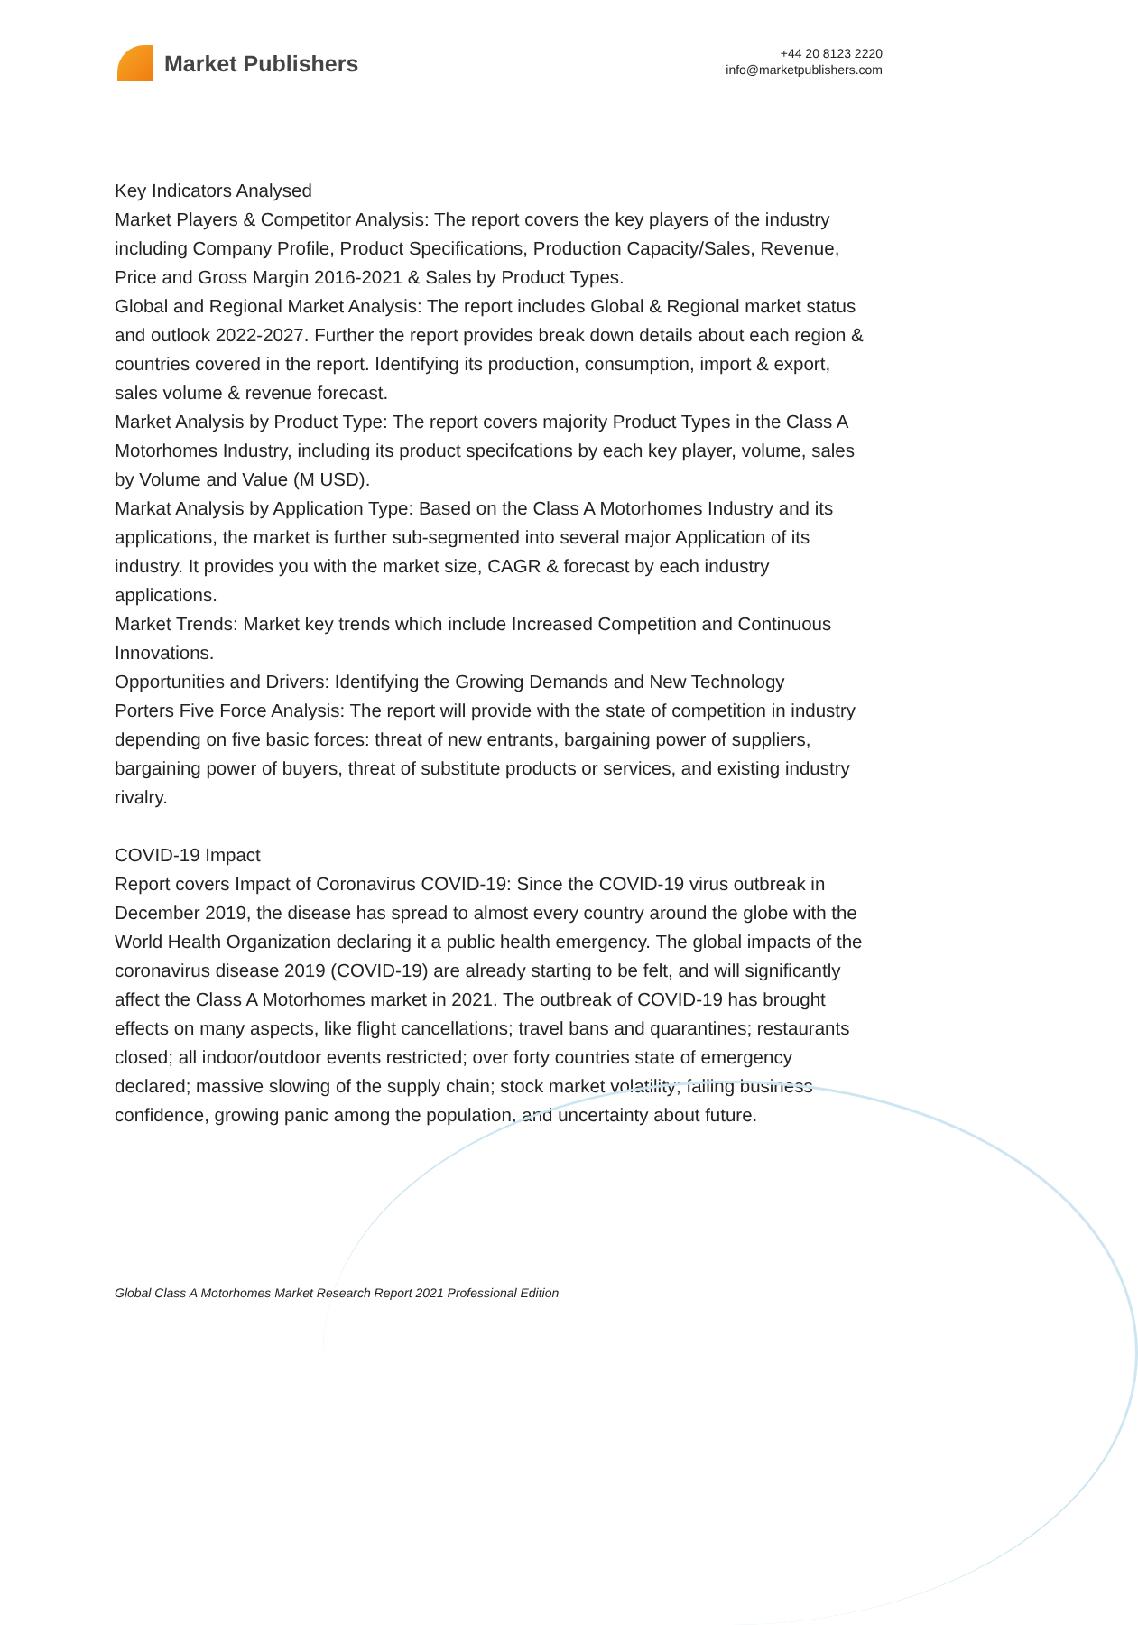Market Publishers
+44 20 8123 2220
info@marketpublishers.com
Key Indicators Analysed
Market Players & Competitor Analysis: The report covers the key players of the industry including Company Profile, Product Specifications, Production Capacity/Sales, Revenue, Price and Gross Margin 2016-2021 & Sales by Product Types.
Global and Regional Market Analysis: The report includes Global & Regional market status and outlook 2022-2027. Further the report provides break down details about each region & countries covered in the report. Identifying its production, consumption, import & export, sales volume & revenue forecast.
Market Analysis by Product Type: The report covers majority Product Types in the Class A Motorhomes Industry, including its product specifcations by each key player, volume, sales by Volume and Value (M USD).
Markat Analysis by Application Type: Based on the Class A Motorhomes Industry and its applications, the market is further sub-segmented into several major Application of its industry. It provides you with the market size, CAGR & forecast by each industry applications.
Market Trends: Market key trends which include Increased Competition and Continuous Innovations.
Opportunities and Drivers: Identifying the Growing Demands and New Technology
Porters Five Force Analysis: The report will provide with the state of competition in industry depending on five basic forces: threat of new entrants, bargaining power of suppliers, bargaining power of buyers, threat of substitute products or services, and existing industry rivalry.
COVID-19 Impact
Report covers Impact of Coronavirus COVID-19: Since the COVID-19 virus outbreak in December 2019, the disease has spread to almost every country around the globe with the World Health Organization declaring it a public health emergency. The global impacts of the coronavirus disease 2019 (COVID-19) are already starting to be felt, and will significantly affect the Class A Motorhomes market in 2021. The outbreak of COVID-19 has brought effects on many aspects, like flight cancellations; travel bans and quarantines; restaurants closed; all indoor/outdoor events restricted; over forty countries state of emergency declared; massive slowing of the supply chain; stock market volatility; falling business confidence, growing panic among the population, and uncertainty about future.
Global Class A Motorhomes Market Research Report 2021 Professional Edition